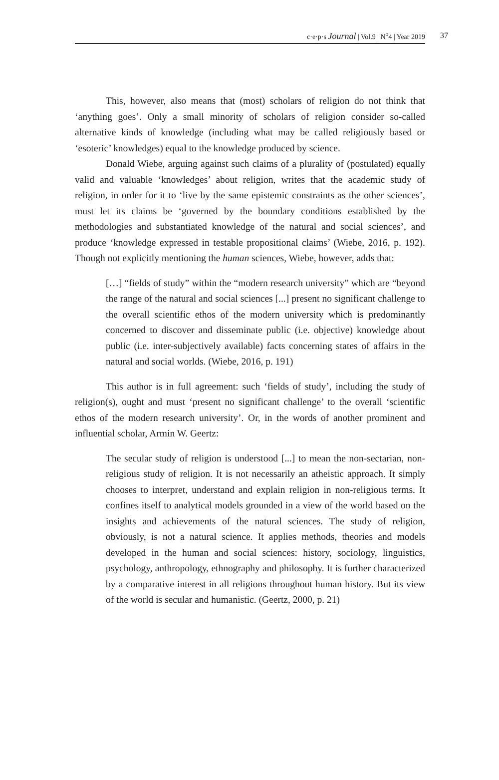c·e·p·s Journal | Vol.9 | N<sup>o</sup>4 | Year 2019 37
This, however, also means that (most) scholars of religion do not think that ‘anything goes’. Only a small minority of scholars of religion consider so-called alternative kinds of knowledge (including what may be called religiously based or ‘esoteric’ knowledges) equal to the knowledge produced by science.
Donald Wiebe, arguing against such claims of a plurality of (postulated) equally valid and valuable ‘knowledges’ about religion, writes that the academic study of religion, in order for it to ‘live by the same epistemic constraints as the other sciences’, must let its claims be ‘governed by the boundary conditions established by the methodologies and substantiated knowledge of the natural and social sciences’, and produce ‘knowledge expressed in testable propositional claims’ (Wiebe, 2016, p. 192). Though not explicitly mentioning the human sciences, Wiebe, however, adds that:
[…] “fields of study” within the “modern research university” which are “beyond the range of the natural and social sciences [...] present no significant challenge to the overall scientific ethos of the modern university which is predominantly concerned to discover and disseminate public (i.e. objective) knowledge about public (i.e. inter-subjectively available) facts concerning states of affairs in the natural and social worlds. (Wiebe, 2016, p. 191)
This author is in full agreement: such ‘fields of study’, including the study of religion(s), ought and must ‘present no significant challenge’ to the overall ‘scientific ethos of the modern research university’. Or, in the words of another prominent and influential scholar, Armin W. Geertz:
The secular study of religion is understood [...] to mean the non-sectarian, non-religious study of religion. It is not necessarily an atheistic approach. It simply chooses to interpret, understand and explain religion in non-religious terms. It confines itself to analytical models grounded in a view of the world based on the insights and achievements of the natural sciences. The study of religion, obviously, is not a natural science. It applies methods, theories and models developed in the human and social sciences: history, sociology, linguistics, psychology, anthropology, ethnography and philosophy. It is further characterized by a comparative interest in all religions throughout human history. But its view of the world is secular and humanistic. (Geertz, 2000, p. 21)